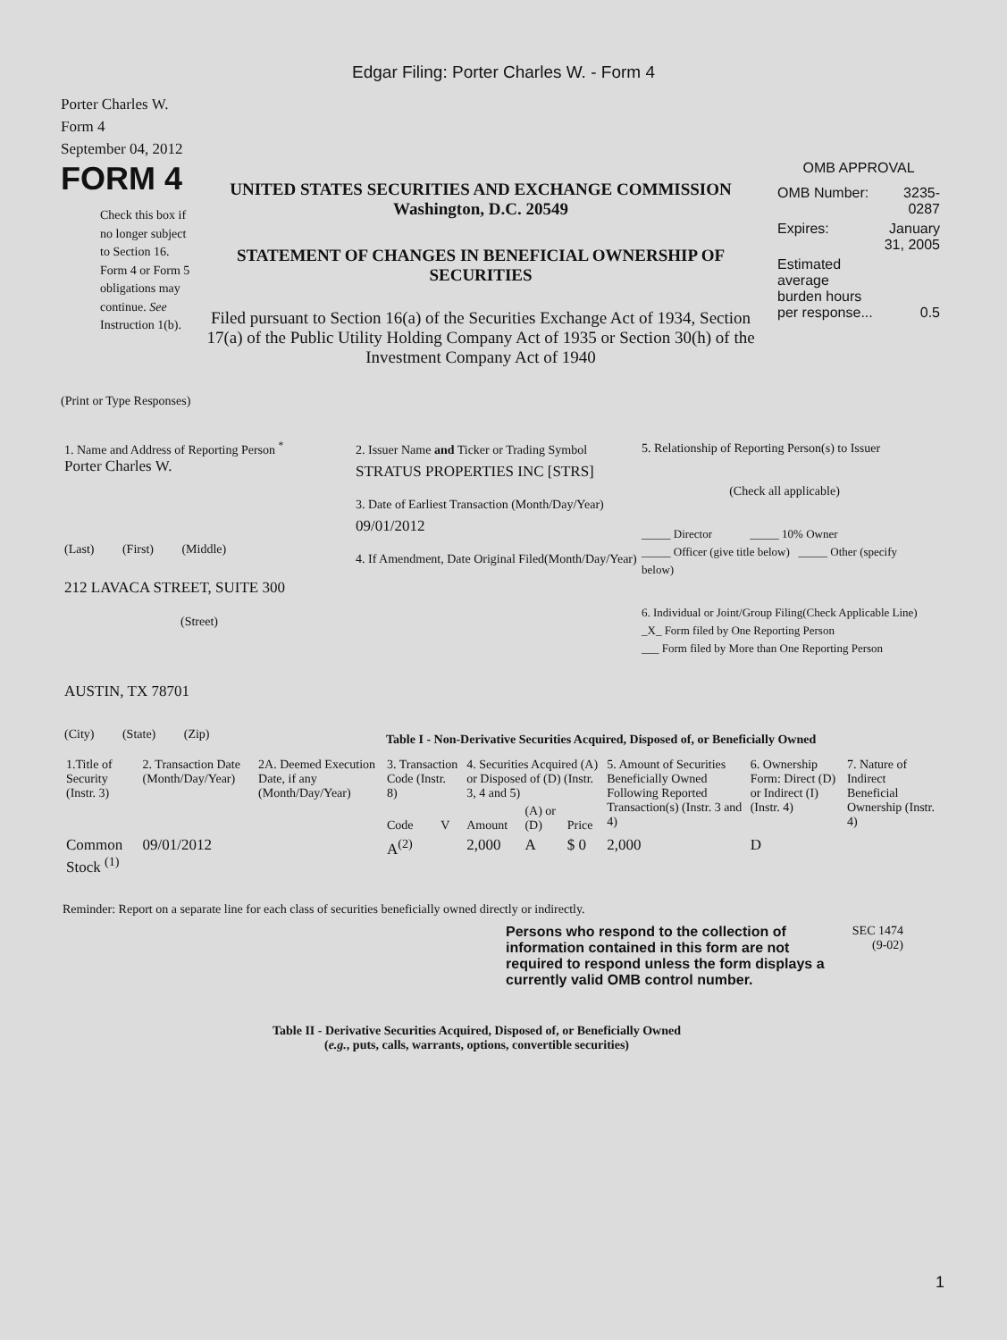Edgar Filing: Porter Charles W. - Form 4
Porter Charles W.
Form 4
September 04, 2012
FORM 4
Check this box if no longer subject to Section 16. Form 4 or Form 5 obligations may continue. See Instruction 1(b).
UNITED STATES SECURITIES AND EXCHANGE COMMISSION
Washington, D.C. 20549
STATEMENT OF CHANGES IN BENEFICIAL OWNERSHIP OF SECURITIES
Filed pursuant to Section 16(a) of the Securities Exchange Act of 1934, Section 17(a) of the Public Utility Holding Company Act of 1935 or Section 30(h) of the Investment Company Act of 1940
OMB APPROVAL
| OMB Number: | 3235-0287 |
| Expires: | January 31, 2005 |
| Estimated average burden hours per response... | 0.5 |
(Print or Type Responses)
1. Name and Address of Reporting Person <sup>*</sup>
Porter Charles W.
(Last) (First) (Middle)
212 LAVACA STREET, SUITE 300
(Street)
AUSTIN, TX 78701
(City) (State) (Zip)
2. Issuer Name and Ticker or Trading Symbol
STRATUS PROPERTIES INC [STRS]
3. Date of Earliest Transaction (Month/Day/Year)
09/01/2012
4. If Amendment, Date Original Filed(Month/Day/Year)
5. Relationship of Reporting Person(s) to Issuer
(Check all applicable)
_____ Director _____ 10% Owner
_____ Officer (give title below) _____ Other (specify below)
6. Individual or Joint/Group Filing(Check Applicable Line)
_X_ Form filed by One Reporting Person
___ Form filed by More than One Reporting Person
Table I - Non-Derivative Securities Acquired, Disposed of, or Beneficially Owned
| 1.Title of Security (Instr. 3) | 2. Transaction Date (Month/Day/Year) | 2A. Deemed Execution Date, if any (Month/Day/Year) | 3. Transaction Code (Instr. 8) | | 4. Securities Acquired (A) or Disposed of (D) (Instr. 3, 4 and 5) | | | 5. Amount of Securities Beneficially Owned Following Reported Transaction(s) (Instr. 3 and 4) | 6. Ownership Form: Direct (D) or Indirect (I) (Instr. 4) | 7. Nature of Indirect Beneficial Ownership (Instr. 4) |
| --- | --- | --- | --- | --- | --- | --- | --- | --- | --- | --- |
| | | | Code | V | Amount | (A) or (D) | Price | | | |
| Common Stock <sup>(1)</sup> | 09/01/2012 | | A<sup>(2)</sup> | | 2,000 | A | $ 0 | 2,000 | D | |
Reminder: Report on a separate line for each class of securities beneficially owned directly or indirectly.
Persons who respond to the collection of information contained in this form are not required to respond unless the form displays a currently valid OMB control number.
SEC 1474
(9-02)
Table II - Derivative Securities Acquired, Disposed of, or Beneficially Owned
(e.g., puts, calls, warrants, options, convertible securities)
1